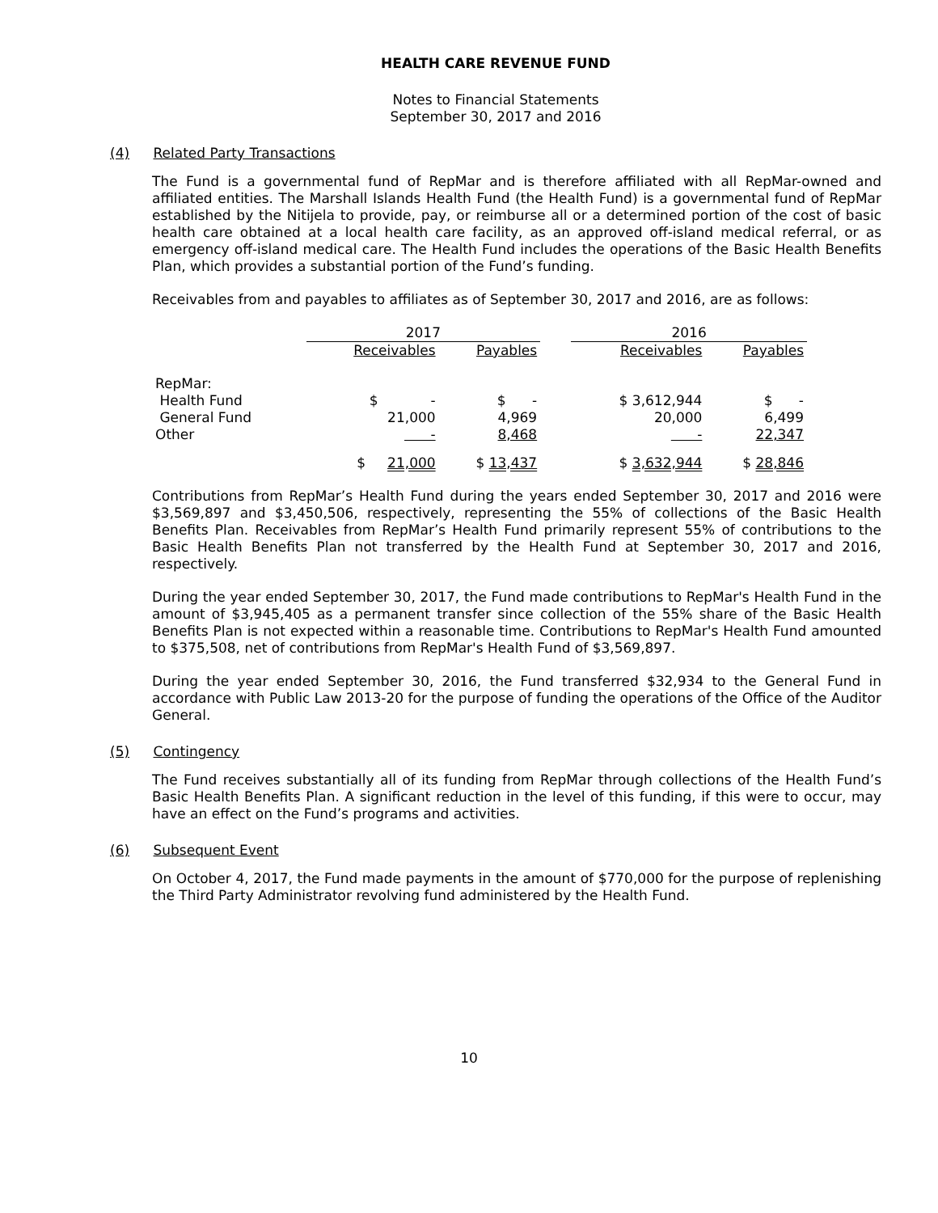HEALTH CARE REVENUE FUND
Notes to Financial Statements
September 30, 2017 and 2016
(4) Related Party Transactions
The Fund is a governmental fund of RepMar and is therefore affiliated with all RepMar-owned and affiliated entities. The Marshall Islands Health Fund (the Health Fund) is a governmental fund of RepMar established by the Nitijela to provide, pay, or reimburse all or a determined portion of the cost of basic health care obtained at a local health care facility, as an approved off-island medical referral, or as emergency off-island medical care. The Health Fund includes the operations of the Basic Health Benefits Plan, which provides a substantial portion of the Fund’s funding.
Receivables from and payables to affiliates as of September 30, 2017 and 2016, are as follows:
| | 2017 | | | 2016 | |
| --- | --- | --- | --- | --- | --- |
| | Receivables | Payables | | Receivables | Payables |
| RepMar: | | | | | |
| Health Fund | $ - | $ - | | $ 3,612,944 | $ - |
| General Fund | 21,000 | 4,969 | | 20,000 | 6,499 |
| Other | - | 8,468 | | - | 22,347 |
| | $ 21,000 | $ 13,437 | | $ 3,632,944 | $ 28,846 |
Contributions from RepMar’s Health Fund during the years ended September 30, 2017 and 2016 were $3,569,897 and $3,450,506, respectively, representing the 55% of collections of the Basic Health Benefits Plan. Receivables from RepMar’s Health Fund primarily represent 55% of contributions to the Basic Health Benefits Plan not transferred by the Health Fund at September 30, 2017 and 2016, respectively.
During the year ended September 30, 2017, the Fund made contributions to RepMar's Health Fund in the amount of $3,945,405 as a permanent transfer since collection of the 55% share of the Basic Health Benefits Plan is not expected within a reasonable time. Contributions to RepMar's Health Fund amounted to $375,508, net of contributions from RepMar's Health Fund of $3,569,897.
During the year ended September 30, 2016, the Fund transferred $32,934 to the General Fund in accordance with Public Law 2013-20 for the purpose of funding the operations of the Office of the Auditor General.
(5) Contingency
The Fund receives substantially all of its funding from RepMar through collections of the Health Fund’s Basic Health Benefits Plan. A significant reduction in the level of this funding, if this were to occur, may have an effect on the Fund’s programs and activities.
(6) Subsequent Event
On October 4, 2017, the Fund made payments in the amount of $770,000 for the purpose of replenishing the Third Party Administrator revolving fund administered by the Health Fund.
10